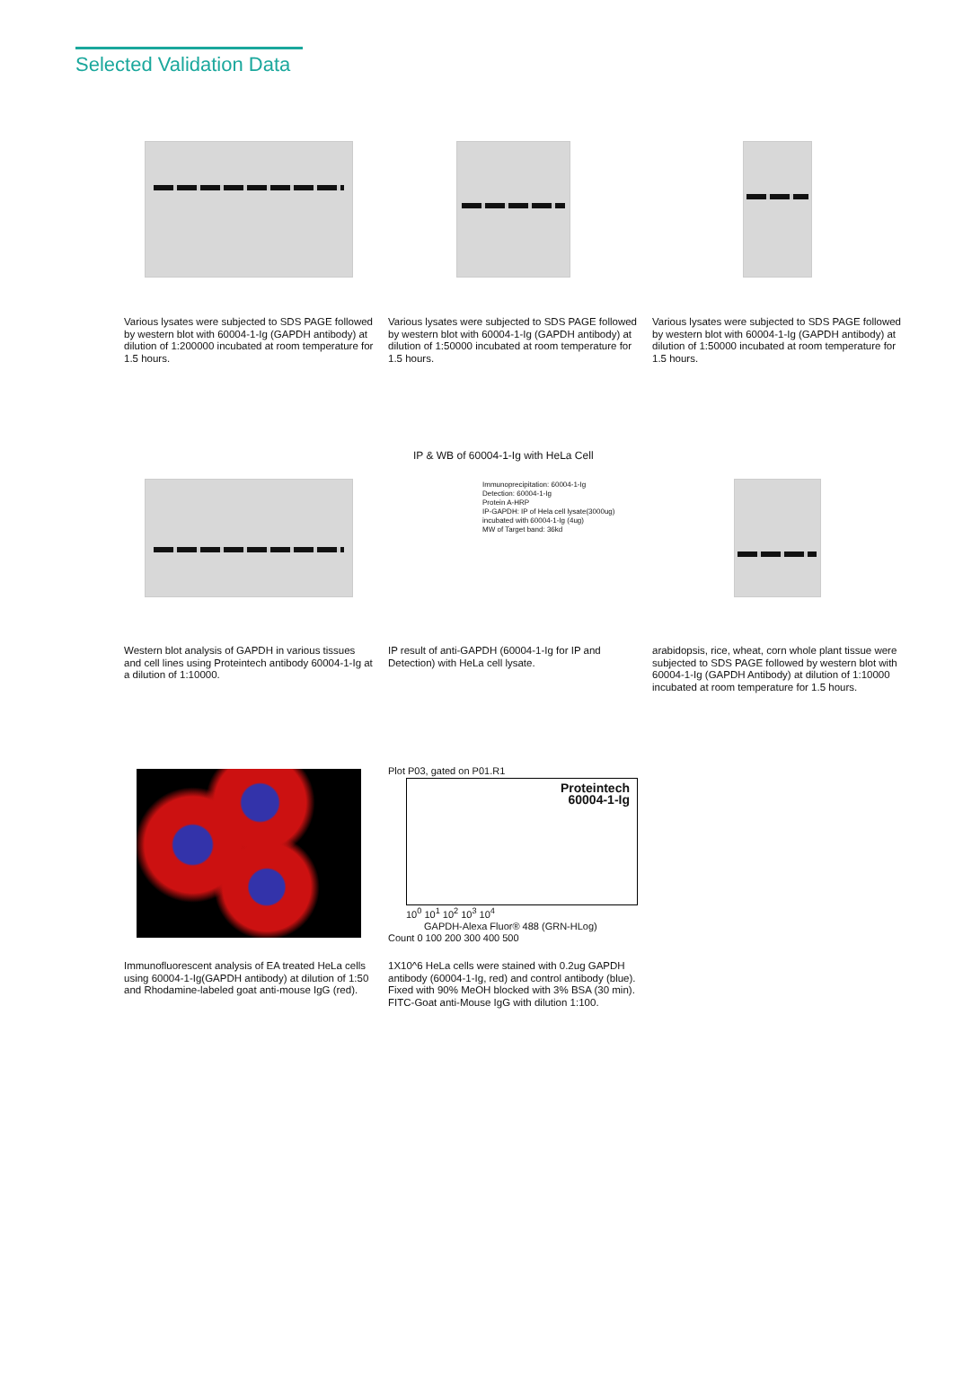Selected Validation Data
Various lysates were subjected to SDS PAGE followed by western blot with 60004-1-Ig (GAPDH antibody) at dilution of 1:200000 incubated at room temperature for 1.5 hours.
Various lysates were subjected to SDS PAGE followed by western blot with 60004-1-Ig (GAPDH antibody) at dilution of 1:50000 incubated at room temperature for 1.5 hours.
Various lysates were subjected to SDS PAGE followed by western blot with 60004-1-Ig (GAPDH antibody) at dilution of 1:50000 incubated at room temperature for 1.5 hours.
Western blot analysis of GAPDH in various tissues and cell lines using Proteintech antibody 60004-1-Ig at a dilution of 1:10000.
IP & WB of 60004-1-Ig with HeLa Cell
Immunoprecipitation: 60004-1-Ig
Detection: 60004-1-Ig
Protein A-HRP
IP-GAPDH: IP of Hela cell lysate(3000ug) incubated with 60004-1-Ig (4ug)
MW of Target band: 36kd
IP result of anti-GAPDH (60004-1-Ig for IP and Detection) with HeLa cell lysate.
arabidopsis, rice, wheat, corn whole plant tissue were subjected to SDS PAGE followed by western blot with 60004-1-Ig (GAPDH Antibody) at dilution of 1:10000 incubated at room temperature for 1.5 hours.
Immunofluorescent analysis of EA treated HeLa cells using 60004-1-Ig(GAPDH antibody) at dilution of 1:50 and Rhodamine-labeled goat anti-mouse IgG (red).
Plot P03, gated on P01.R1
Proteintech
60004-1-Ig
10<sup>0</sup> 10<sup>1</sup> 10<sup>2</sup> 10<sup>3</sup> 10<sup>4</sup>
GAPDH-Alexa Fluor® 488 (GRN-HLog)
Count 0 100 200 300 400 500
1X10^6 HeLa cells were stained with 0.2ug GAPDH antibody (60004-1-Ig, red) and control antibody (blue). Fixed with 90% MeOH blocked with 3% BSA (30 min). FITC-Goat anti-Mouse IgG with dilution 1:100.